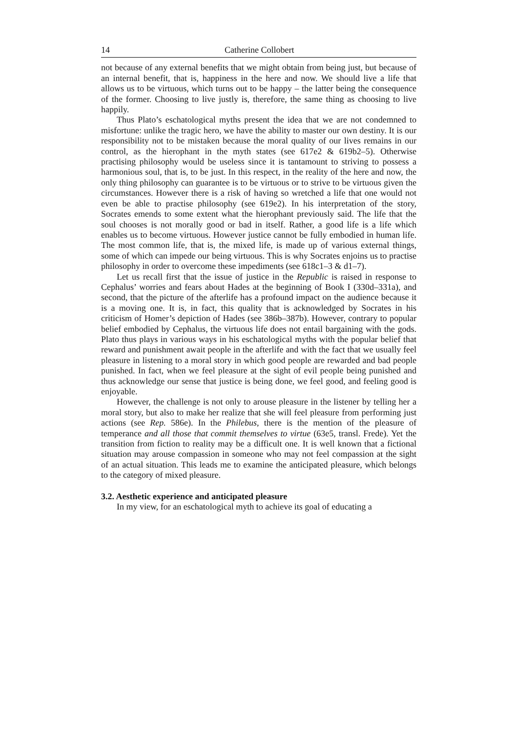14 Catherine Collobert
not because of any external benefits that we might obtain from being just, but because of an internal benefit, that is, happiness in the here and now. We should live a life that allows us to be virtuous, which turns out to be happy – the latter being the consequence of the former. Choosing to live justly is, therefore, the same thing as choosing to live happily.
Thus Plato’s eschatological myths present the idea that we are not condemned to misfortune: unlike the tragic hero, we have the ability to master our own destiny. It is our responsibility not to be mistaken because the moral quality of our lives remains in our control, as the hierophant in the myth states (see 617e2 & 619b2–5). Otherwise practising philosophy would be useless since it is tantamount to striving to possess a harmonious soul, that is, to be just. In this respect, in the reality of the here and now, the only thing philosophy can guarantee is to be virtuous or to strive to be virtuous given the circumstances. However there is a risk of having so wretched a life that one would not even be able to practise philosophy (see 619e2). In his interpret­ation of the story, Socrates emends to some extent what the hierophant previously said. The life that the soul chooses is not morally good or bad in itself. Rather, a good life is a life which enables us to become virtuous. How­ever justice cannot be fully embodied in human life. The most common life, that is, the mixed life, is made up of various external things, some of which can impede our being virtuous. This is why Socrates enjoins us to practise philosophy in order to overcome these impediments (see 618c1–3 & d1–7).
Let us recall first that the issue of justice in the Republic is raised in response to Cephalus’ worries and fears about Hades at the beginning of Book I (330d–331a), and second, that the picture of the afterlife has a profound impact on the audience because it is a moving one. It is, in fact, this quality that is acknowledged by Socrates in his criticism of Homer’s depiction of Hades (see 386b–387b). However, contrary to popular belief embodied by Cephalus, the virtuous life does not entail bargaining with the gods. Plato thus plays in various ways in his eschatological myths with the popular belief that reward and punishment await people in the afterlife and with the fact that we usually feel pleasure in listening to a moral story in which good people are rewarded and bad people punished. In fact, when we feel pleasure at the sight of evil people being punished and thus acknowledge our sense that justice is being done, we feel good, and feeling good is enjoyable.
However, the challenge is not only to arouse pleasure in the listener by telling her a moral story, but also to make her realize that she will feel pleasure from performing just actions (see Rep. 586e). In the Philebus, there is the mention of the pleasure of temperance and all those that commit themselves to virtue (63e5, transl. Frede). Yet the transition from fiction to reality may be a difficult one. It is well known that a fictional situation may arouse compassion in someone who may not feel compassion at the sight of an actual situation. This leads me to examine the anticipated pleasure, which belongs to the category of mixed pleasure.
3.2. Aesthetic experience and anticipated pleasure
In my view, for an eschatological myth to achieve its goal of educating a